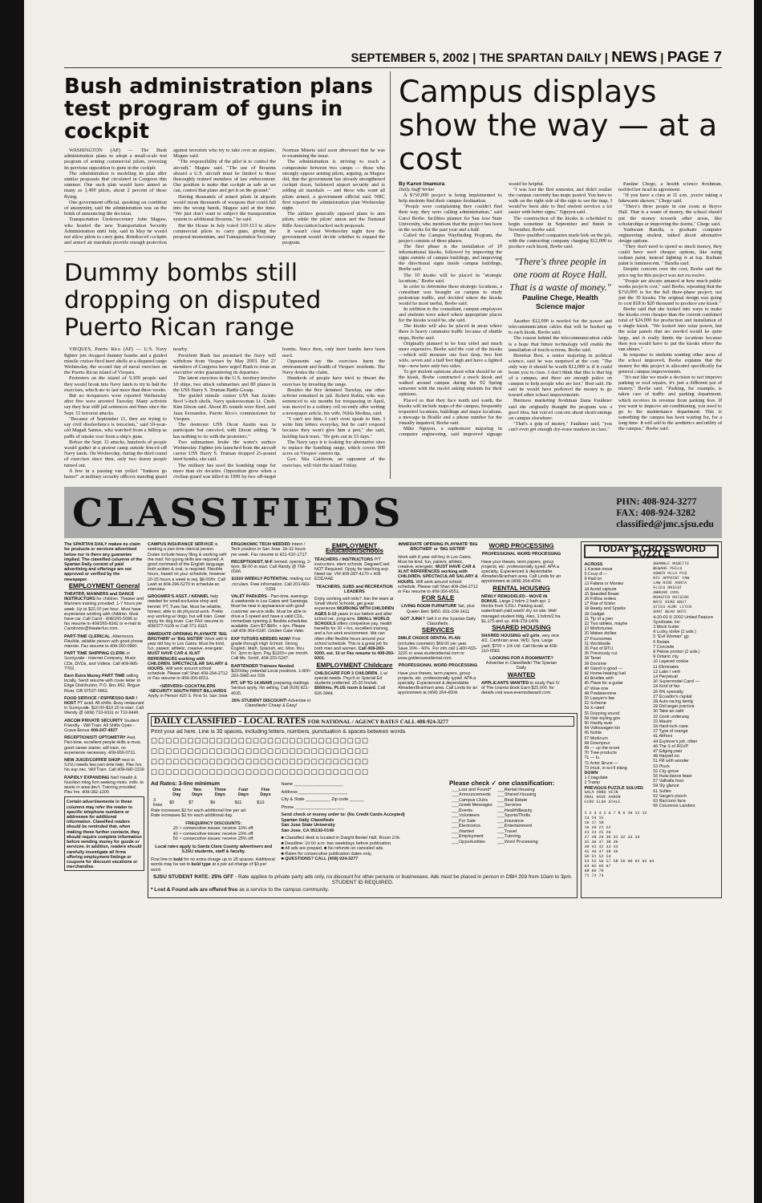SEPTEMBER 5, 2002 | THE SPARTAN DAILY | NEWS | PAGE 7
Bush administration plans test program of guns in cockpit
WASHINGTON (AP) — The Bush administration plans to adopt a small-scale test program of arming commercial pilots, reversing its previous opposition to guns in the cockpit.
The administration is modeling its plan after similar proposals that circulated in Congress this summer. One such plan would have armed as many as 1,400 pilots, about 2 percent of those flying.
One government official, speaking on condition of anonymity, said the administration was on the brink of announcing the decision.
Transportation Undersecretary John Magaw, who headed the new Transportation Security Administration until July, said in May he would not allow pilots to carry guns. Reinforced cockpits and armed air marshals provide enough protection against terrorists who try to take over an airplane, Magaw said.
"The responsibility of the pilot is to control the aircraft," Magaw said. "The use of firearms aboard a U.S. aircraft must be limited to those thoroughly trained members of law enforcement. Our position is make that cockpit as safe as we can, control that plane and get it on the ground."
Having thousands of armed pilots in airports would mean thousands of weapons that could fall into the wrong hands, Magaw said at the time. "We just don't want to subject the transportation system to additional firearms," he said.
But the House in July voted 310-113 to allow commercial pilots to carry guns, giving the proposal momentum, and Transportation Secretary Norman Mineta said soon afterward that he was re-examining the issue.
The administration is striving to reach a compromise between two camps — those who strongly oppose arming pilots, arguing, as Magaw did, that the government has already strengthened cockpit doors, bolstered airport security and is adding air marshals — and those who want all pilots armed, a government official said. NBC first reported the administration plan Wednesday night.
The airlines generally opposed plans to arm pilots, while the pilots' union and the National Rifle Association backed such proposals.
It wasn't clear Wednesday night how the government would decide whether to expand the program.
Dummy bombs still dropping on disputed Puerto Rican range
VIEQUES, Puerto Rico (AP) — U.S. Navy fighter jets dropped dummy bombs and a guided missile cruiser fired inert shells at a disputed range Wednesday, the second day of naval exercises on the Puerto Rican island of Vieques.
Protesters on the island of 9,100 people said they would break into Navy lands to try to halt the exercises, which are to last more than three weeks.
But no trespassers were reported Wednesday after five were arrested Tuesday. Many activists say they fear stiff jail sentences and fines since the Sept. 11 terrorist attacks.
"Because of September 11, they are trying to say civil disobedience is terrorism," said 59-year-old Magali Santos, who watched from a hilltop as puffs of smoke rose from a ship's guns.
Before the Sept. 11 attacks, hundreds of people would gather at a protest camp outside fenced-off Navy lands. On Wednesday, during the third round of exercises since then, only two dozen people turned out.
A few in a passing van yelled "Yankees go home!" at military security officers standing guard nearby.
President Bush has promised the Navy will withdraw from Vieques by May 2003. But 27 members of Congress have urged Bush to issue an executive order guaranteeing its departure.
The latest exercises in the U.S. territory involve 10 ships, two attack submarines and 80 planes in the USS Harry S. Truman Battle Group.
The guided missile cruiser USS San Jacinto fired 5-inch shells, Navy spokeswoman Lt. Cmdr. Kim Dixon said. About 85 rounds were fired, said Juan Fernandez, Puerto Rico's commissioner for Vieques.
The destroyer USS Oscar Austin was to participate but canceled, with Dixon adding, "It has nothing to do with the protesters."
Two submarines broke the water's surface Wednesday. Fighter jets launched from the aircraft carrier USS Harry S. Truman dropped 25-pound inert bombs, she said.
The military has used the bombing range for more than six decades. Opposition grew when a civilian guard was killed in 1999 by two off-target bombs. Since then, only inert bombs have been used.
Opponents say the exercises harm the environment and health of Vieques' residents. The Navy denies the claim.
Hundreds of people have tried to thwart the exercises by invading the range.
Besides the five detained Tuesday, one other activist remained in jail. Robert Rabin, who was sentenced to six months for trespassing in April, was moved to a solitary cell recently after writing a newspaper article, his wife, Nilda Medina, said.
"I can't see him, I can't even speak to him. I write him letters everyday, but he can't respond because they won't give him a pen," she said, holding back tears. "He gets out in 33 days."
The Navy says it is looking for alternative sites to replace the bombing range, which covers 900 acres on Vieques' eastern tip.
Gov. Sila Calderon, an opponent of the exercises, will visit the island Friday.
Campus displays show the way — at a cost
By Karen Imamura
Daily Staff Writer
A $750,000 project is being implemented to help students find their campus destination.
"People were complaining they couldn't find their way, they were calling administration," said Carol Beebe, facilities planner for San Jose State University, who mentions that the project has been in the works for the past year and a half.
Called the Campus Wayfinding Program, the project consists of three phases.
The first phase is the installation of 10 informational kiosks, followed by improving the signs outside of campus buildings, and improving the directional signs inside campus buildings, Beebe said.
The 10 kiosks will be placed in "strategic locations," Beebe said.
In order to determine these strategic locations, a consultant was brought on campus to study pedestrian traffic, and decided where the kiosks would be most useful, Beebe said.
In addition to the consultant, campus employees and students were asked where appropriate places for the kiosks would be, she said.
The kiosks will also be placed in areas where there is heavy commuter traffic because of shuttle stops, Beebe said.
Originally planned to be four sided and much more expensive, Beebe said the cost of the kiosks—which will measure one foot deep, two feet wide, seven and a half feet high and have a lighted top—now have only two sides.
To get student opinions about what should be on the kiosk, Beebe constructed a mock kiosk and walked around campus during the '02 Spring semester with the model asking students for their opinions.
Placed so that they face north and south, the kiosks will include maps of the campus, frequently requested locations, buildings and major locations, a message in Braille and a phone number for the visually impaired, Beebe said.
Mike Nguyen, a sophomore majoring in computer engineering, said improved signage would be helpful.
"I was lost the first semester, and didn't realize the campus currently has maps posted. You have to walk on the right side of the sign to see the map, I would've been able to find student services a lot easier with better signs," Nguyen said.
The construction of the kiosks is scheduled to begin sometime in September and finish in November, Beebe said.
Three qualified companies made bids on the job, with the contracting company charging $12,000 to produce each kiosk, Beebe said.
"There's three people in one room at Royce Hall. That is a waste of money."
Pauline Chege, Health Science major
Another $12,000 is needed for the power and telecommunication cables that will be hooked up to each kiosk, Beebe said.
The reason behind the telecommunication cable is a hope that future technology will enable the installation of touch-screens, Beebe said.
Brendon Best, a senior majoring in political science, said he was surprised at the cost. "The only way it should be worth $12,000 is if it could beam you to class. I don't think that this is that big of a campus, and there are enough police on campus to help people who are lost," Best said. He said he would have preferred the money to go toward other school improvements.
Business marketing freshman Dana Faulkner said she originally thought the program was a good idea, but voiced concern about shortcomings on campus elsewhere.
"That's a grip of money," Faulkner said, "you can't even get enough dry-erase markers in class."
Pauline Chege, a health science freshman, nodded her head in agreement.
"If you have a class at 11 a.m. ,you're taking a lukewarm shower," Chege said.
"There's three people in one room at Royce Hall. That is a waste of money, the school should put the money towards other areas, like scholarships or improving the dorms," Chege said.
Yashwant Bandla, a graduate computer engineering student, talked about alternative design options.
"They don't need to spend so much money, they could have used cheaper options, like using radium paint, instead lighting it at top. Radium paint is luminescent, " Bandla said.
Despite concern over the cost, Beebe said the price tag for this project was not excessive.
"People are always amazed at how much public works projects cost," said Beebe, repeating that the $750,000 is for the full three-phase project, not just the 10 kiosks. The original design was going to cost $18 to $20 thousand to produce one kiosk."
Beebe said that she looked into ways to make the kiosks even cheaper than the current combined total of $24,000 for production and installation of a single kiosk. "We looked into solar power, but the solar panels that are needed would be quite large, and it really limits the locations because then you would have to put the kiosks where the sun shines."
In response to students wanting other areas of the school improved, Beebe explains that the money for this project is allocated specifically for general campus improvements.
"It's not like we made a decision to not improve parking or roof repairs, it's just a different pot of money," Beebe said. "Parking, for example, is taken care of traffic and parking department, which receives its revenue from parking fees. If you want to improve air-conditioning, you need to go to the maintenance department. This is something the campus has been waiting for, for a long time. It will add to the aesthetics and utility of the campus," Beebe said.
CLASSIFIEDS
PHN: 408-924-3277
FAX: 408-924-3282
classified@jmc.sjsu.edu
The SPARTAN DAILY makes no claim for products or services advertised below nor is there any guarantee implied. The classified columns of the Spartan Daily consist of paid advertising and offerings are not approved or verified by the newspaper.
EMPLOYMENT General
THEATER, MANNERS and DANCE INSTRUCTORS for children. Theater and Manners training provided. 1-7 hours per week. Up to $25.00 per hour. Must have experience working with children. Must have car. Call Carol - 408/265-5096 or fax resume to 408/265-8342 or e-mail to Carolromo@theaterfun.com.
PART-TIME CLERICAL. Afternoons. Flexible, reliable person with good phone manner. Fax resume to 408-360-0890.
PART TIME SHIPPING CLERK in Sunnyvale - Internet Company. Music CDs, DVDs, and Videos. Call 408-985-7703.
Earn Extra Money PART TIME selling locally. Send resume with cover letter to Edge Distribution, P.O. Box 962, Rogue River, OR 97537-0962.
FOOD SERVICE / ESPRESSO BAR / HOST PT avail. All shifts. Busy restaurant in Sunnyvale. $10.00-$10.25 to start. Call Wendy @ (408) 733-9331 or 733-9446.
ABCOM PRIVATE SECURITY Student Friendly - Will Train. All Shifts Open - Grave Bonus 408-247-4827
RECEPTIONIST/ OPTOMETRY Asst. Part-time, excellent people skills a must, good career starter, will train, no experience necessary. 408-956-0731.
NEW JUICE/COFFEE SHOP next to SJSU needs few part-time help. Flex hrs. No exp nec. Will Train. Call 408-680-3339
RAPIDLY EXPANDING Nat'l Health & Nutrition mktg firm seeking motiv. indiv. to assist in area dev't. Training provided. Flex hrs. 408-382-1300.
Certain advertisements in these columns may refer the reader to specific telephone numbers or addresses for additional information. Classified readers should be reminded that, when making these further contacts, they should require complete information before sending money for goods or services. In addition, readers should carefully investigate all firms offering employment listings or coupons for discount vacations or merchandise.
CAMPUS INSURANCE SERVICE is seeking a part-time clerical person. Duties include heavy filing & working with the mail. No typing skills are required. A good command of the English language, both written & oral, is required. Flexible hours, based on your schedule, however 20-25 hours a week is req. $8.00/hr. Call Leah at 408-296-5270 to schedule an interview.
GROOMER'S ASST. / KENNEL help needed for small exclusive shop and kennel. PT, Tues-Sat. Must be reliable, honest, able to do physical work. Prefer exp working w/ dogs, but will train. Great oppty for dog lover. Can FAX resume to 408/377-0109 or Call 371-9115.
IMMEDIATE OPENING PLAYMATE 'BIG BROTHER' or 'BIG SISTER' Work with 8 year old boy in Los Gatos. Must be kind, fun, patient, athletic, creative, energetic. MUST HAVE CAR & XLNT REFERENCES working with CHILDREN. SPECTACULAR SALARY & HOURS. Will work around school schedule. Please call Shari 408-294-2712 or Fax resume to 408-356-9551.
•SERVERS• COCKTAILERS •SECURITY SOUTH FIRST BILLIARDS Apply in Person 420 S. First St. San Jose
ERGONOMIC TECH NEEDED Intern / Tech position in San Jose. 24-32 hours per week. Fax resume to 831-630-1717.
RECEPTIONIST, M-F Immed. opening, 2-6pm. $9.00 to start. Call Randy @ 768-0566.
$1500 WEEKLY POTENTIAL mailing our circulars. Free information. Call 203-683-0258.
VALET PARKERS - Part-time, evenings & weekends in Los Gatos and Saratoga. Must be neat in appearance with good customer service skills. Must be able to drive a 5 speed and have a valid CDL. Immediate opening & flexible schedules available. Earn $7-$8/hr. + tips. Please call 408-364-0240. Golden Gate Valet.
EXP TUTORS NEEDED NOW! First grade through High School. Strong English, Math, Spanish, etc. Mon. thru Fri. 3pm to 9pm. Pay $1200+ per month. Call Ms. Scottl, 408-255-5247.
BARTENDER Trainees Needed $250/day potential Local positions. 1-800-293-3985 ext 559.
P/T, UP TO 14.95/HR preparing mailings. Serious apply. No selling. Call (626) 821-4035.
25% STUDENT DISCOUNT! Advertise in Classifieds! Cheap & Easy!
EMPLOYMENT Education/Schools
TEACHERS / INSTRUCTORS P/T instructors. elem schools. Degree/Cred. NOT Required. Oppty for teaching exp. Need car. VM 408-287-4170 x 408 EOE/AAE
TEACHERS, SUBS and RECREATION LEADERS
Enjoy working with kids? Join the team at Small World Schools, get great experience WORKING WITH CHILDREN AGES 5-12 years in our before and after school rec. programs. SMALL WORLD SCHOOLS offers competitve pay, health benefits for 30 + hrs, excellent training, and a fun work environment. We can often offer flexible hours around your school schedule. This is a great job for both men and women. Call 408-283-9200, ext. 10 or Fax resume to 408-283-9201.
EMPLOYMENT Childcare
CHILDCARE FOR 3 CHILDREN, 1 w/ special needs. Psych or Special Ed students preferred. 25-30 hrs/wk. $560/mo, PLUS room & board. Call 926-3944.
IMMEDIATE OPENING PLAYMATE 'BIG BROTHER' or 'BIG SISTER'
Work with 8 year old boy in Los Gatos. Must be kind, fun, patient, athletic, creative, energetic. MUST HAVE CAR & XLNT REFERENCES working with CHILDREN. SPECTACULAR SALARY & HOURS. Will work around school schedule. Please call Shari 408-294-2712 or Fax resume to 408-356-9551.
FOR SALE
LIVING ROOM FURNITURE Set, plus Queen Bed. $450. 831-338-3411
GOT JUNK? Sell it in the Spartan Daily Classifieds.
SERVICES
SMILE CHOICE DENTAL PLAN (includes cosmetic) $69.00 per year. Save 30% - 60%. For info call 1-800-655-3225 or www.studentdental.com or www.goldenwestdental.com.
PROFESSIONAL WORD PROCESSING
Have your theses, term papers, group projects, etc. professionally typed. APA a specialty. Experienced & dependable. Almaden/Branham area. Call Linda for an appointment at (408) 264-4504.
WORD PROCESSING
PROFESSIONAL WORD PROCESSING
Have your theses, term papers, group projects, etc. professionally typed. APA a specialty. Experienced & dependable. Almaden/Branham area. Call Linda for an appointment at (408) 264-4504.
RENTAL HOUSING
NEWLY REMODELED - MOVE IN BONUS. Large 2 bdrm 2 bath apt. 2 blocks from SJSU. Parking avail, water/trash paid,wash/ dry on site. Well managed student bldg. Also, 3 bdrm/2 ba. $1,175 and up. 408-378-1409.
SHARED HOUSING
SHARED HOUSING w/2 girls, very nice 4/2, Cambrian area. W/D, Spa, Large yard, $700 + 1/4 Util. Call Nicole at 408-210-0583.
LOOKING FOR A ROOMMATE? Advertise in Classifieds! The Spartan Daily
WANTED
APPLICANTS WANTED to study Part IV of The Urantia Book Earn $25,000. for details visit www.eventodaward.com.
DAILY CLASSIFIED - LOCAL RATES FOR NATIONAL / AGENCY RATES CALL 408-924-3277
Print your ad here. Line is 30 spaces, including letters, numbers, punctuation & spaces between words.
☐☐☐☐☐☐☐☐☐☐☐☐☐☐☐☐☐☐☐☐☐☐☐☐☐☐☐☐☐☐
☐☐☐☐☐☐☐☐☐☐☐☐☐☐☐☐☐☐☐☐☐☐☐☐☐☐☐☐☐☐
☐☐☐☐☐☐☐☐☐☐☐☐☐☐☐☐☐☐☐☐☐☐☐☐☐☐☐☐☐☐
☐☐☐☐☐☐☐☐☐☐☐☐☐☐☐☐☐☐☐☐☐☐☐☐☐☐☐☐☐☐
Ad Rates: 3-line minimum
| | One Day | Two Days | Three Days | Four Days | Five Days |
| --- | --- | --- | --- | --- | --- |
| 3 lines | $5 | $7 | $9 | $11 | $13 |
Rate increases $2 for each additional line per ad.
Rate increases $2 for each additional day.
FREQUENCY DISCOUNTS:
20 + consecutive issues: receive 10% off.
40 + consecutive issues: receive 20% off.
50 + consecutive issues: receive 25% off.
Local rates apply to Santa Clara County advertisers and SJSU students, staff & faculty.
First line in bold for no extra charge up to 25 spaces. Additional words may be set in bold type at a per ad charge of $3 per word.
Name ____________________
Address ____________________
City & State __________ Zip code ______
Phone ____________________
Send check or money order to: (No Credit Cards Accepted)
Spartan Daily Classifieds
San Jose State University
San Jose, CA 95192-0149
■ Classified desk is located in Dwight Bentel Hall, Room 209.
■ Deadline: 10:00 a.m. two weekdays before publication.
■ All ads are prepaid. ■ No refunds on canceled ads.
■ Rates for consecutive publication dates only.
■ QUESTIONS? CALL (408) 924-3277
Please check ✓ one classification:
| ___Lost and Found* | ___Rental Housing |
| ___Announcements | ___Shared Housing |
| ___Campus Clubs | ___Real Estate |
| ___Greek Messages | ___Services |
| ___Events | ___Health/Beauty |
| ___Volunteers | ___Sports/Thrills |
| ___For Sale | ___Insurance |
| ___Electronics | ___Entertainment |
| ___Wanted | ___Travel |
| ___Employment | ___Tutoring |
| ___Opportunities | ___Word Processing |
SJSU STUDENT RATE: 25% OFF - Rate applies to private party ads only, no discount for other persons or businesses. Ads must be placed in person in DBH 209 from 10am to 3pm. STUDENT ID REQUIRED.
* Lost & Found ads are offered free as a service to the campus community.
TODAY'S CROSSWORD PUZZLE
ACROSS
1 Karate move
5 Coup d'—
9 Had on
13 Falana or Montez
14 Avoid capture
15 Bearded flower
16 Follow orders
17 Rae of fiction
18 Beatty and Sparks
19 Gadget
21 Tip of a pen
22 Two tablets, maybe
23 Misfortunes
25 Makes doilies
27 Foursomes
31 Worldwide
35 Part of BTU
36 Previously cut
38 Tenet
39 Doctrine
40 Stand in good —
42 Home-heating fuel
43 Bristles with
45 Place for a gutter
47 Wise one
48 Predetermine
50 Lawyer's fee
52 Scheme
54 X-rated
55 Dripping sound
58 Hair-styling goo
60 Hardly ever
64 Volkswagen kin
65 Noble
67 Modicum
68 Downpour
69 — up the score
70 Tree products
71 — fu
72 Actor Bruce —
73 Intuit, in sci-fi slang
DOWN
1 Coagulate
2 Tramp
PREVIOUS PUZZLE SOLVED
GALA ORBS VEIN
ORAL ROUE AARON
ECRU ELSA STALE
SHAMBLE ROSETTE
BEWARE PEELS
USHER OLLA PCS
RTE APPOINT YAW
LAW RIDE AORTA
FLIES DRIEST
ABROAD COOL
ROASTED OUTSIDE
MATE RIMS KNIT
STIES ACME LITER
SORT BEAD NOTE
4-20-02 © 2002 United Feature Syndicate, Inc
3 Mock butter
4 Lucky strike (2 wds.)
5 "Evil Woman" gp.
6 Rotate
7 Concede
8 Pekoe portion (2 wds.)
9 Ontario city
10 Layered cookie
11 Eliminates
12 Latin I verb
14 Perpetual
20 Supermodel Carol —
24 Kind of fair
26 RN specialty
27 Ecuador's capital
28 Auto-racing family
29 Did target practice
30 Take an oath
32 Gook underway
33 Maxim
34 Hard-luck case
37 Type of orange
41 Abhors
44 Explorer's job, often
46 The S of RSVP
47 Edging past
49 Harped on
51 Fill with wonder
53 Pluck
55 City grove
56 Hula-dance feast
57 Valhalla host
59 Sly glance
61 Sullen
62 Sarge's pooch
63 Raccoon face
66 Columnist Landers
1 2 3 4 5 6 7 8 9 10 11 12
13 14 15
16 17 18
19 20 21 22
23 24 25 26
27 28 29 30 31 32 33 34
35 36 37 38 39
40 41 42 43 44
45 46 47 48 49
50 51 52 53
54 55 56 57 58 59 60 61 62 63
64 65 66 67
68 69 70
71 72 73